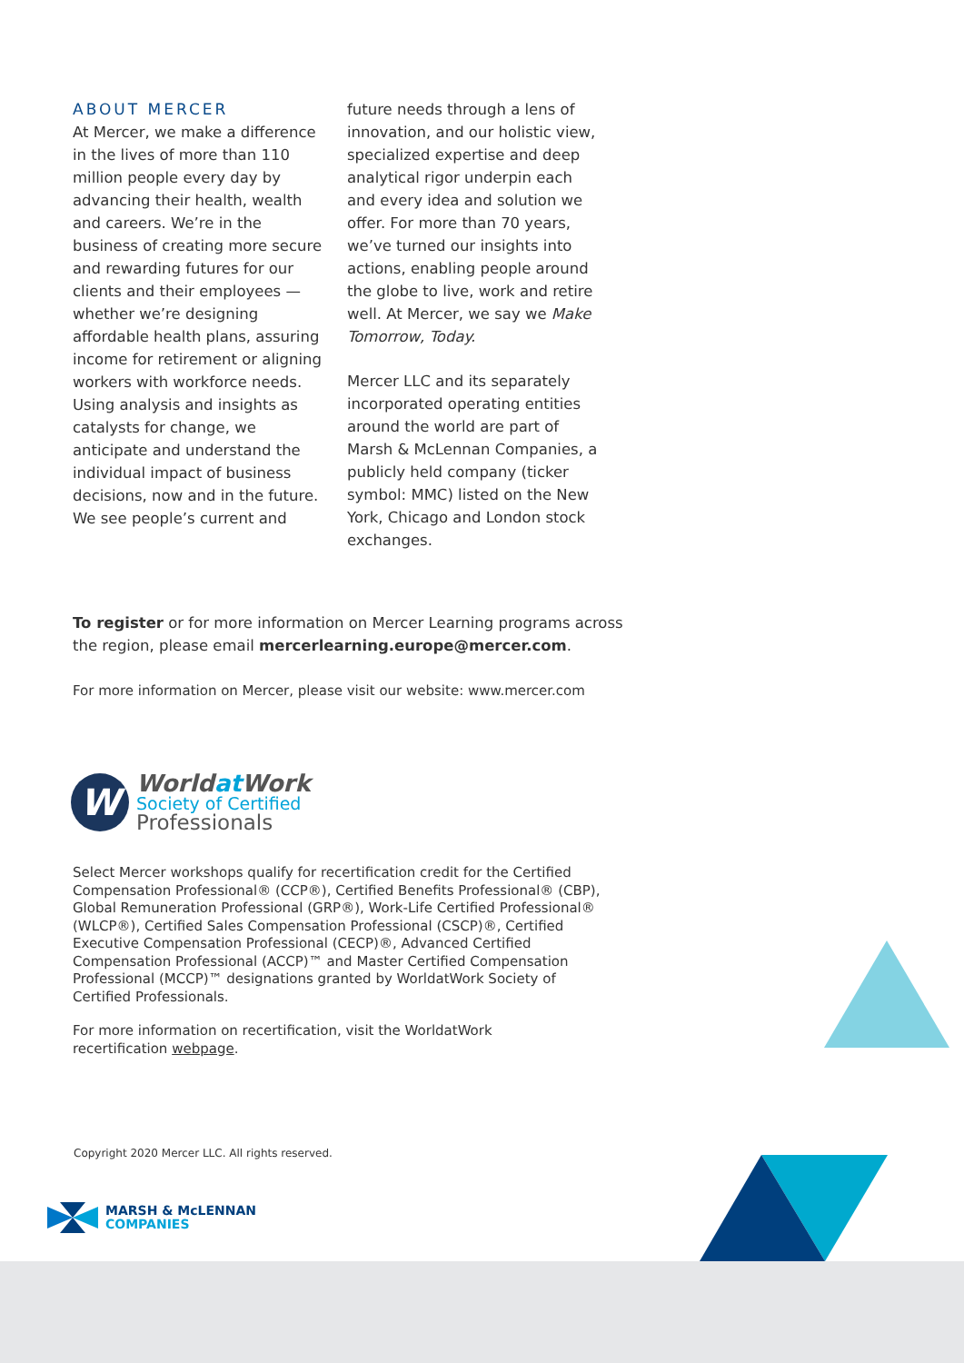ABOUT MERCER
At Mercer, we make a difference in the lives of more than 110 million people every day by advancing their health, wealth and careers. We’re in the business of creating more secure and rewarding futures for our clients and their employees — whether we’re designing affordable health plans, assuring income for retirement or aligning workers with workforce needs. Using analysis and insights as catalysts for change, we anticipate and understand the individual impact of business decisions, now and in the future. We see people’s current and
future needs through a lens of innovation, and our holistic view, specialized expertise and deep analytical rigor underpin each and every idea and solution we offer. For more than 70 years, we’ve turned our insights into actions, enabling people around the globe to live, work and retire well. At Mercer, we say we Make Tomorrow, Today.
Mercer LLC and its separately incorporated operating entities around the world are part of Marsh & McLennan Companies, a publicly held company (ticker symbol: MMC) listed on the New York, Chicago and London stock exchanges.
To register or for more information on Mercer Learning programs across the region, please email mercerlearning.europe@mercer.com.
For more information on Mercer, please visit our website: www.mercer.com
W
Worldat Work
Society of Certified
Professionals
Select Mercer workshops qualify for recertification credit for the Certified Compensation Professional® (CCP®), Certified Benefits Professional® (CBP), Global Remuneration Professional (GRP®), Work-Life Certified Professional® (WLCP®), Certified Sales Compensation Professional (CSCP)®, Certified Executive Compensation Professional (CECP)®, Advanced Certified Compensation Professional (ACCP)™ and Master Certified Compensation Professional (MCCP)™ designations granted by WorldatWork Society of Certified Professionals.
For more information on recertification, visit the WorldatWork recertification webpage.
Copyright 2020 Mercer LLC. All rights reserved.
MARSH & McLENNAN
COMPANIES